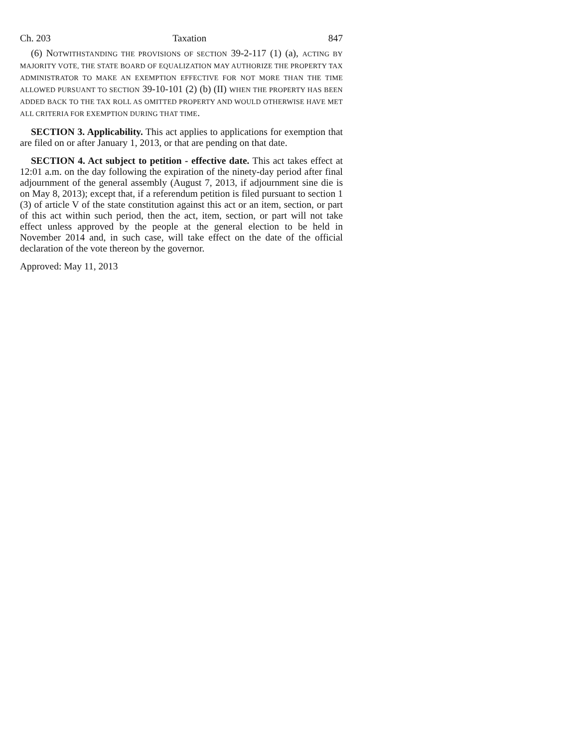Ch. 203 Taxation 847
(6) NOTWITHSTANDING THE PROVISIONS OF SECTION 39-2-117 (1) (a), ACTING BY MAJORITY VOTE, THE STATE BOARD OF EQUALIZATION MAY AUTHORIZE THE PROPERTY TAX ADMINISTRATOR TO MAKE AN EXEMPTION EFFECTIVE FOR NOT MORE THAN THE TIME ALLOWED PURSUANT TO SECTION 39-10-101 (2) (b) (II) WHEN THE PROPERTY HAS BEEN ADDED BACK TO THE TAX ROLL AS OMITTED PROPERTY AND WOULD OTHERWISE HAVE MET ALL CRITERIA FOR EXEMPTION DURING THAT TIME.
SECTION 3. Applicability. This act applies to applications for exemption that are filed on or after January 1, 2013, or that are pending on that date.
SECTION 4. Act subject to petition - effective date. This act takes effect at 12:01 a.m. on the day following the expiration of the ninety-day period after final adjournment of the general assembly (August 7, 2013, if adjournment sine die is on May 8, 2013); except that, if a referendum petition is filed pursuant to section 1 (3) of article V of the state constitution against this act or an item, section, or part of this act within such period, then the act, item, section, or part will not take effect unless approved by the people at the general election to be held in November 2014 and, in such case, will take effect on the date of the official declaration of the vote thereon by the governor.
Approved: May 11, 2013